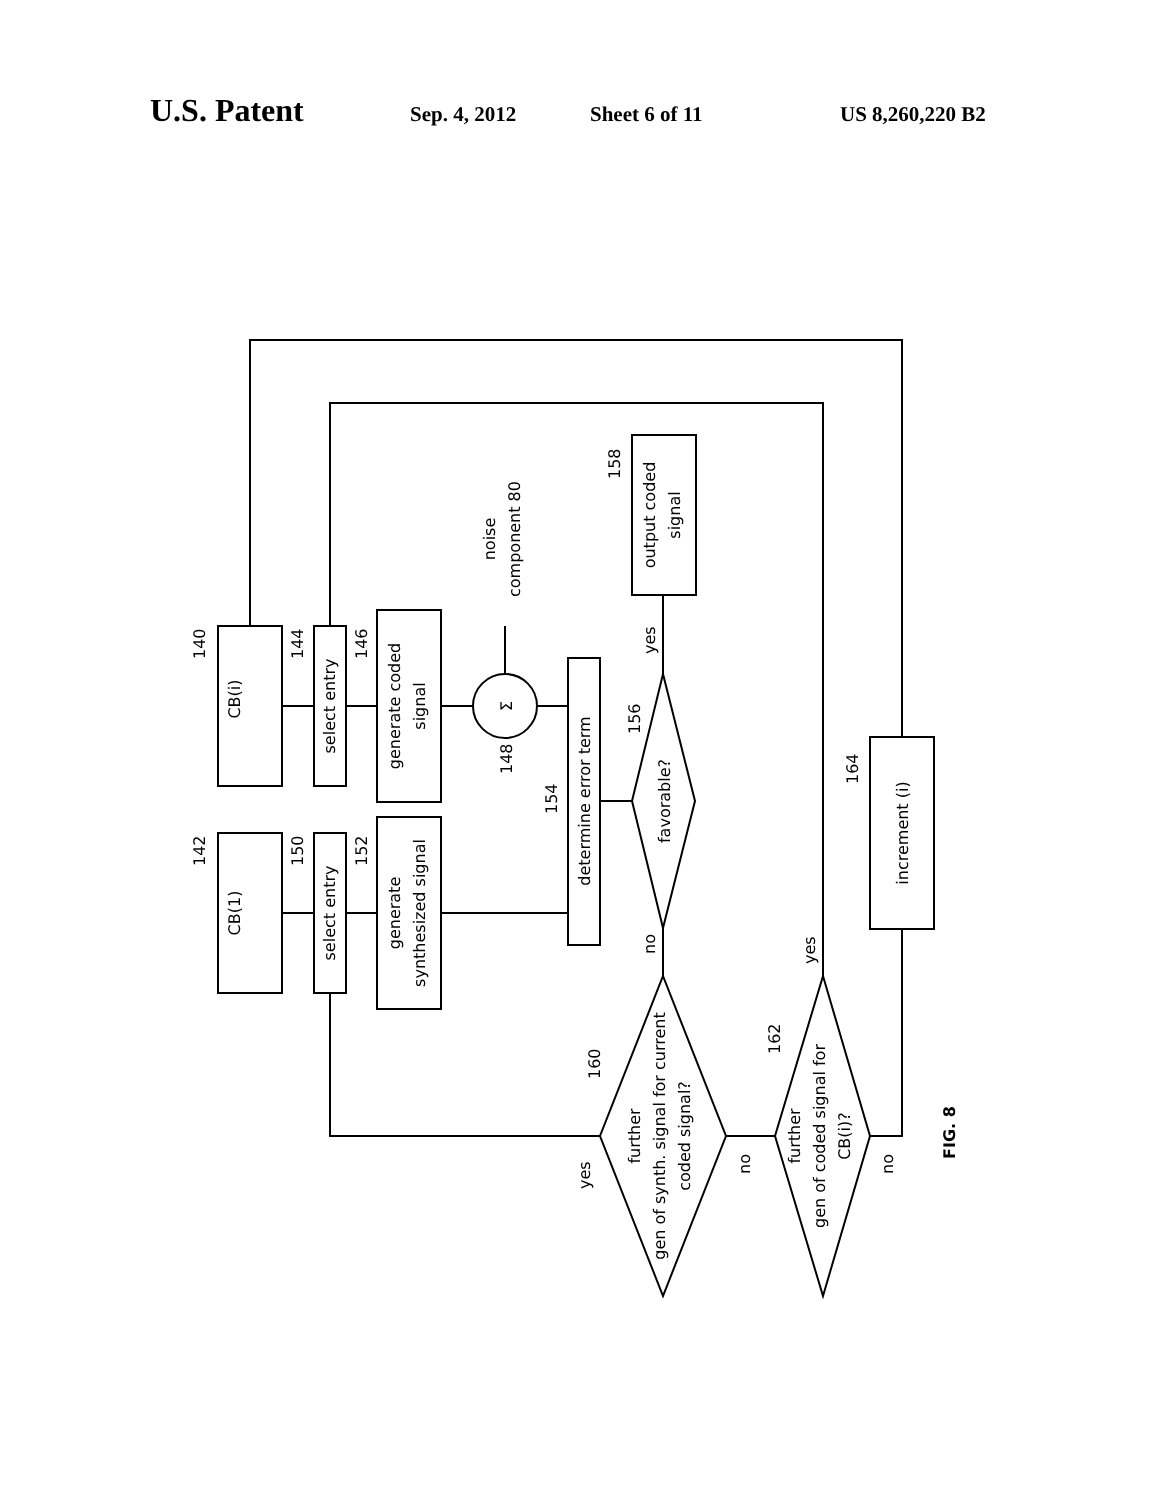U.S. Patent Sep. 4, 2012 Sheet 6 of 11 US 8,260,220 B2
CB(i)
CB(1)
select entry
select entry
generate coded
signal
generate
synthesized signal
Σ
determine error term
favorable?
output coded
signal
noise
component 80
further
gen of synth. signal for current
coded signal?
further
gen of coded signal for
CB(i)?
increment (i)
140
142
144
150
146
152
148
154
156
158
160
162
164
yes
no
yes
no
yes
no
FIG. 8